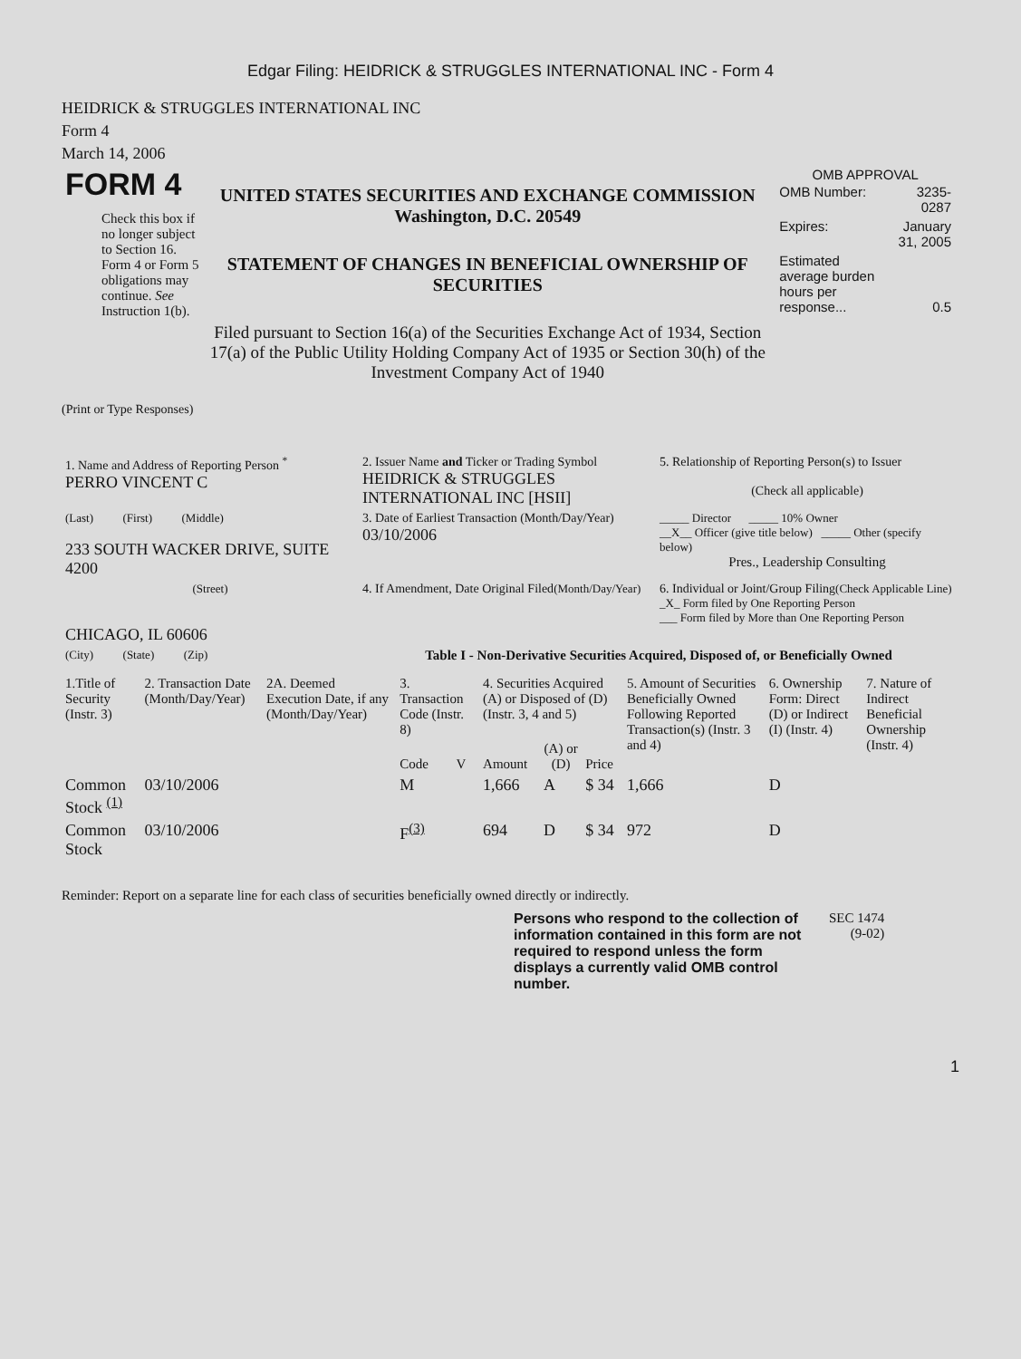Edgar Filing: HEIDRICK & STRUGGLES INTERNATIONAL INC - Form 4
HEIDRICK & STRUGGLES INTERNATIONAL INC
Form 4
March 14, 2006
| FORM 4 Check this box if no longer subject to Section 16. Form 4 or Form 5 obligations may continue. See Instruction 1(b). | UNITED STATES SECURITIES AND EXCHANGE COMMISSION Washington, D.C. 20549 STATEMENT OF CHANGES IN BENEFICIAL OWNERSHIP OF SECURITIES Filed pursuant to Section 16(a) of the Securities Exchange Act of 1934, Section 17(a) of the Public Utility Holding Company Act of 1935 or Section 30(h) of the Investment Company Act of 1940 | OMB APPROVAL / OMB Number: / 3235-0287 / / Expires: / January 31, 2005 / / Estimated average burden hours per response... / 0.5 / |
(Print or Type Responses)
| 1. Name and Address of Reporting Person <sup>*</sup> PERRO VINCENT C | 2. Issuer Name and Ticker or Trading Symbol HEIDRICK & STRUGGLES INTERNATIONAL INC [HSII] | 5. Relationship of Reporting Person(s) to Issuer (Check all applicable) |
| (Last) (First) (Middle) 233 SOUTH WACKER DRIVE, SUITE 4200 | 3. Date of Earliest Transaction (Month/Day/Year) 03/10/2006 | _____ Director _____ 10% Owner __X__ Officer (give title below) _____ Other (specify below) Pres., Leadership Consulting |
| (Street) CHICAGO, IL 60606 | 4. If Amendment, Date Original Filed (Month/Day/Year) | 6. Individual or Joint/Group Filing (Check Applicable Line) _X_ Form filed by One Reporting Person ___ Form filed by More than One Reporting Person |
| (City) (State) (Zip) | Table I - Non-Derivative Securities Acquired, Disposed of, or Beneficially Owned | |
| 1.Title of Security (Instr. 3) | 2. Transaction Date (Month/Day/Year) | 2A. Deemed Execution Date, if any (Month/Day/Year) | 3. Transaction Code (Instr. 8) | | 4. Securities Acquired (A) or Disposed of (D) (Instr. 3, 4 and 5) | | | 5. Amount of Securities Beneficially Owned Following Reported Transaction(s) (Instr. 3 and 4) | 6. Ownership Form: Direct (D) or Indirect (I) (Instr. 4) | 7. Nature of Indirect Beneficial Ownership (Instr. 4) |
| --- | --- | --- | --- | --- | --- | --- | --- | --- | --- | --- |
| | | | Code | V | Amount | (A) or (D) | Price | | | |
| Common Stock <sup>(1)</sup> | 03/10/2006 | | M | | 1,666 | A | $ 34 | 1,666 | D | |
| Common Stock | 03/10/2006 | | F<sup>(3)</sup> | | 694 | D | $ 34 | 972 | D | |
Reminder: Report on a separate line for each class of securities beneficially owned directly or indirectly.
| Persons who respond to the collection of information contained in this form are not required to respond unless the form displays a currently valid OMB control number. | SEC 1474 (9-02) |
1